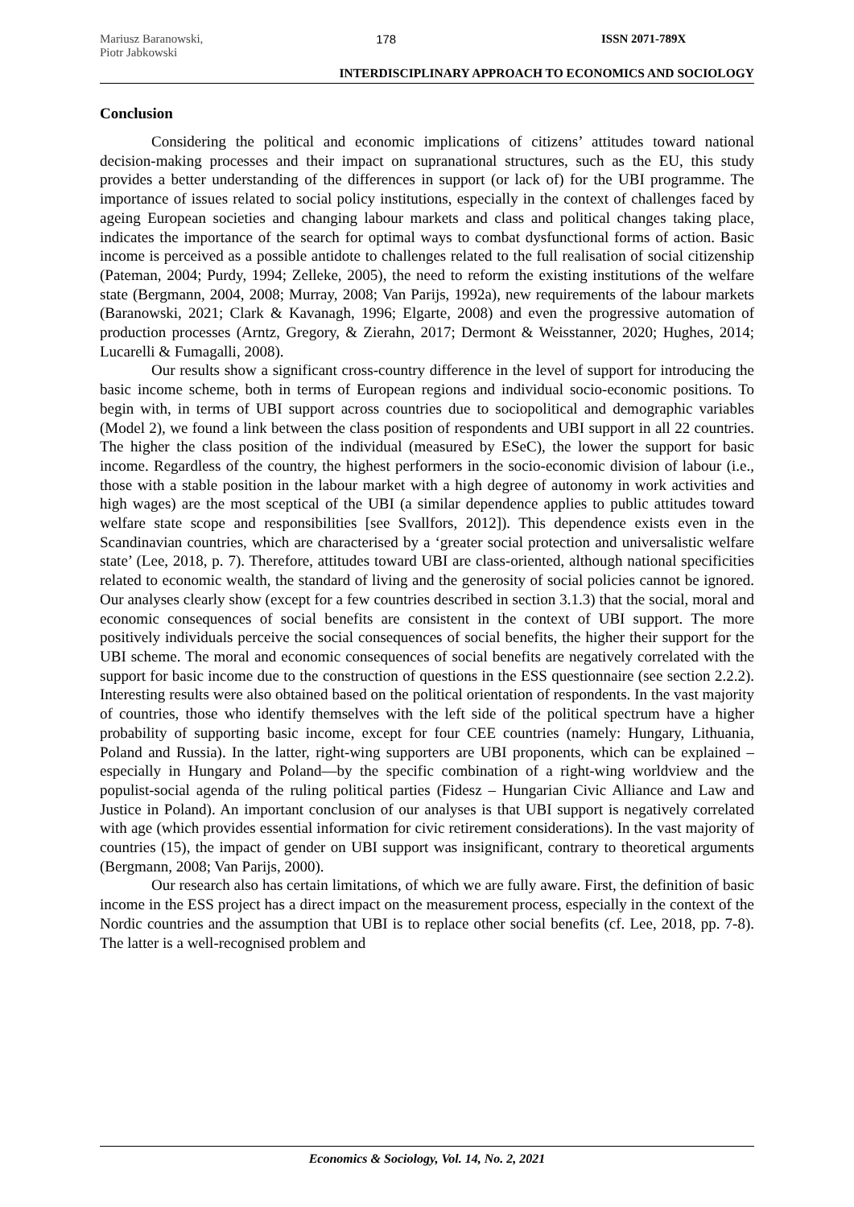Mariusz Baranowski,
Piotr Jabkowski
178 ISSN 2071-789X
INTERDISCIPLINARY APPROACH TO ECONOMICS AND SOCIOLOGY
Conclusion
Considering the political and economic implications of citizens’ attitudes toward national decision-making processes and their impact on supranational structures, such as the EU, this study provides a better understanding of the differences in support (or lack of) for the UBI programme. The importance of issues related to social policy institutions, especially in the context of challenges faced by ageing European societies and changing labour markets and class and political changes taking place, indicates the importance of the search for optimal ways to combat dysfunctional forms of action. Basic income is perceived as a possible antidote to challenges related to the full realisation of social citizenship (Pateman, 2004; Purdy, 1994; Zelleke, 2005), the need to reform the existing institutions of the welfare state (Bergmann, 2004, 2008; Murray, 2008; Van Parijs, 1992a), new requirements of the labour markets (Baranowski, 2021; Clark & Kavanagh, 1996; Elgarte, 2008) and even the progressive automation of production processes (Arntz, Gregory, & Zierahn, 2017; Dermont & Weisstanner, 2020; Hughes, 2014; Lucarelli & Fumagalli, 2008).
Our results show a significant cross-country difference in the level of support for introducing the basic income scheme, both in terms of European regions and individual socio-economic positions. To begin with, in terms of UBI support across countries due to sociopolitical and demographic variables (Model 2), we found a link between the class position of respondents and UBI support in all 22 countries. The higher the class position of the individual (measured by ESeC), the lower the support for basic income. Regardless of the country, the highest performers in the socio-economic division of labour (i.e., those with a stable position in the labour market with a high degree of autonomy in work activities and high wages) are the most sceptical of the UBI (a similar dependence applies to public attitudes toward welfare state scope and responsibilities [see Svallfors, 2012]). This dependence exists even in the Scandinavian countries, which are characterised by a ‘greater social protection and universalistic welfare state’ (Lee, 2018, p. 7). Therefore, attitudes toward UBI are class-oriented, although national specificities related to economic wealth, the standard of living and the generosity of social policies cannot be ignored. Our analyses clearly show (except for a few countries described in section 3.1.3) that the social, moral and economic consequences of social benefits are consistent in the context of UBI support. The more positively individuals perceive the social consequences of social benefits, the higher their support for the UBI scheme. The moral and economic consequences of social benefits are negatively correlated with the support for basic income due to the construction of questions in the ESS questionnaire (see section 2.2.2). Interesting results were also obtained based on the political orientation of respondents. In the vast majority of countries, those who identify themselves with the left side of the political spectrum have a higher probability of supporting basic income, except for four CEE countries (namely: Hungary, Lithuania, Poland and Russia). In the latter, right-wing supporters are UBI proponents, which can be explained – especially in Hungary and Poland—by the specific combination of a right-wing worldview and the populist-social agenda of the ruling political parties (Fidesz – Hungarian Civic Alliance and Law and Justice in Poland). An important conclusion of our analyses is that UBI support is negatively correlated with age (which provides essential information for civic retirement considerations). In the vast majority of countries (15), the impact of gender on UBI support was insignificant, contrary to theoretical arguments (Bergmann, 2008; Van Parijs, 2000).
Our research also has certain limitations, of which we are fully aware. First, the definition of basic income in the ESS project has a direct impact on the measurement process, especially in the context of the Nordic countries and the assumption that UBI is to replace other social benefits (cf. Lee, 2018, pp. 7-8). The latter is a well-recognised problem and
Economics & Sociology, Vol. 14, No. 2, 2021